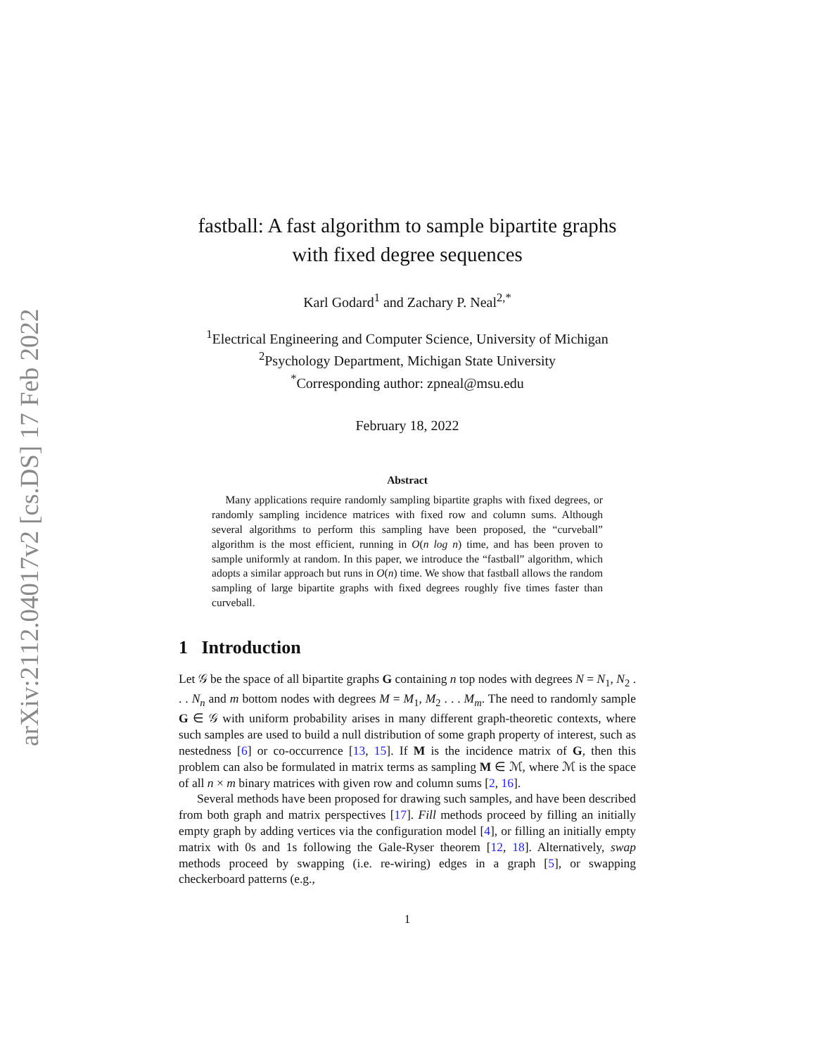arXiv:2112.04017v2 [cs.DS] 17 Feb 2022
fastball: A fast algorithm to sample bipartite graphs with fixed degree sequences
Karl Godard<sup>1</sup> and Zachary P. Neal<sup>2,*</sup>
<sup>1</sup> Electrical Engineering and Computer Science, University of Michigan
<sup>2</sup> Psychology Department, Michigan State University
<sup>*</sup> Corresponding author: zpneal@msu.edu
February 18, 2022
Abstract
Many applications require randomly sampling bipartite graphs with fixed degrees, or randomly sampling incidence matrices with fixed row and column sums. Although several algorithms to perform this sampling have been proposed, the “curveball” algorithm is the most efficient, running in O(n log n) time, and has been proven to sample uniformly at random. In this paper, we introduce the “fastball” algorithm, which adopts a similar approach but runs in O(n) time. We show that fastball allows the random sampling of large bipartite graphs with fixed degrees roughly five times faster than curveball.
1 Introduction
Let 𝒢 be the space of all bipartite graphs G containing n top nodes with degrees N = N<sub>1</sub>, N<sub>2</sub> . . . N<sub>n</sub> and m bottom nodes with degrees M = M<sub>1</sub>, M<sub>2</sub> . . . M<sub>m</sub>. The need to randomly sample G ∈ 𝒢 with uniform probability arises in many different graph-theoretic contexts, where such samples are used to build a null distribution of some graph property of interest, such as nestedness [6] or co-occurrence [13, 15]. If M is the incidence matrix of G, then this problem can also be formulated in matrix terms as sampling M ∈ ℳ, where ℳ is the space of all n × m binary matrices with given row and column sums [2, 16].
Several methods have been proposed for drawing such samples, and have been described from both graph and matrix perspectives [17]. Fill methods proceed by filling an initially empty graph by adding vertices via the configuration model [4], or filling an initially empty matrix with 0s and 1s following the Gale-Ryser theorem [12, 18]. Alternatively, swap methods proceed by swapping (i.e. re-wiring) edges in a graph [5], or swapping checkerboard patterns (e.g.,
1